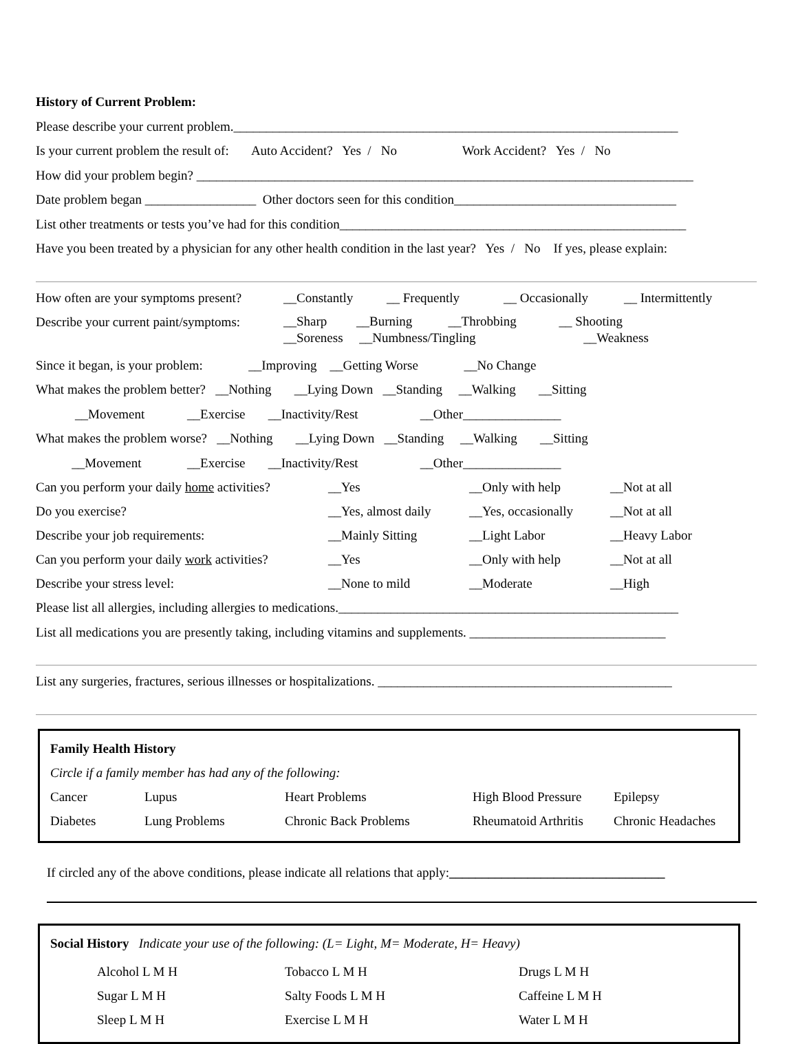History of Current Problem:
Please describe your current problem.____________________________________________________________________
Is your current problem the result of: Auto Accident? Yes / No Work Accident? Yes / No
How did your problem begin? ____________________________________________________________________________
Date problem began _________________ Other doctors seen for this condition__________________________________
List other treatments or tests you’ve had for this condition_____________________________________________________
Have you been treated by a physician for any other health condition in the last year? Yes / No If yes, please explain:
| How often are your symptoms present? | __Constantly | __ Frequently | __ Occasionally | __ Intermittently |
| Describe your current paint/symptoms: | __Sharp __Burning __Throbbing __ Shooting __Soreness __Numbness/Tingling __Weakness | | | |
Since it began, is your problem: __Improving __Getting Worse __No Change
What makes the problem better? __Nothing __Lying Down __Standing __Walking __Sitting
__Movement __Exercise __Inactivity/Rest __Other_______________
What makes the problem worse? __Nothing __Lying Down __Standing __Walking __Sitting
__Movement __Exercise __Inactivity/Rest __Other_______________
| Can you perform your daily home activities? | __Yes | __Only with help | __Not at all |
| Do you exercise? | __Yes, almost daily | __Yes, occasionally | __Not at all |
| Describe your job requirements: | __Mainly Sitting | __Light Labor | __Heavy Labor |
| Can you perform your daily work activities? | __Yes | __Only with help | __Not at all |
| Describe your stress level: | __None to mild | __Moderate | __High |
Please list all allergies, including allergies to medications.____________________________________________________
List all medications you are presently taking, including vitamins and supplements. ______________________________
List any surgeries, fractures, serious illnesses or hospitalizations. _____________________________________________
| Family Health History | | | | |
| Circle if a family member has had any of the following: | | | | |
| Cancer | Lupus | Heart Problems | High Blood Pressure | Epilepsy |
| Diabetes | Lung Problems | Chronic Back Problems | Rheumatoid Arthritis | Chronic Headaches |
If circled any of the above conditions, please indicate all relations that apply:_________________________________
Social History Indicate your use of the following: (L= Light, M= Moderate, H= Heavy)
| Alcohol L M H | Tobacco L M H | Drugs L M H |
| Sugar L M H | Salty Foods L M H | Caffeine L M H |
| Sleep L M H | Exercise L M H | Water L M H |